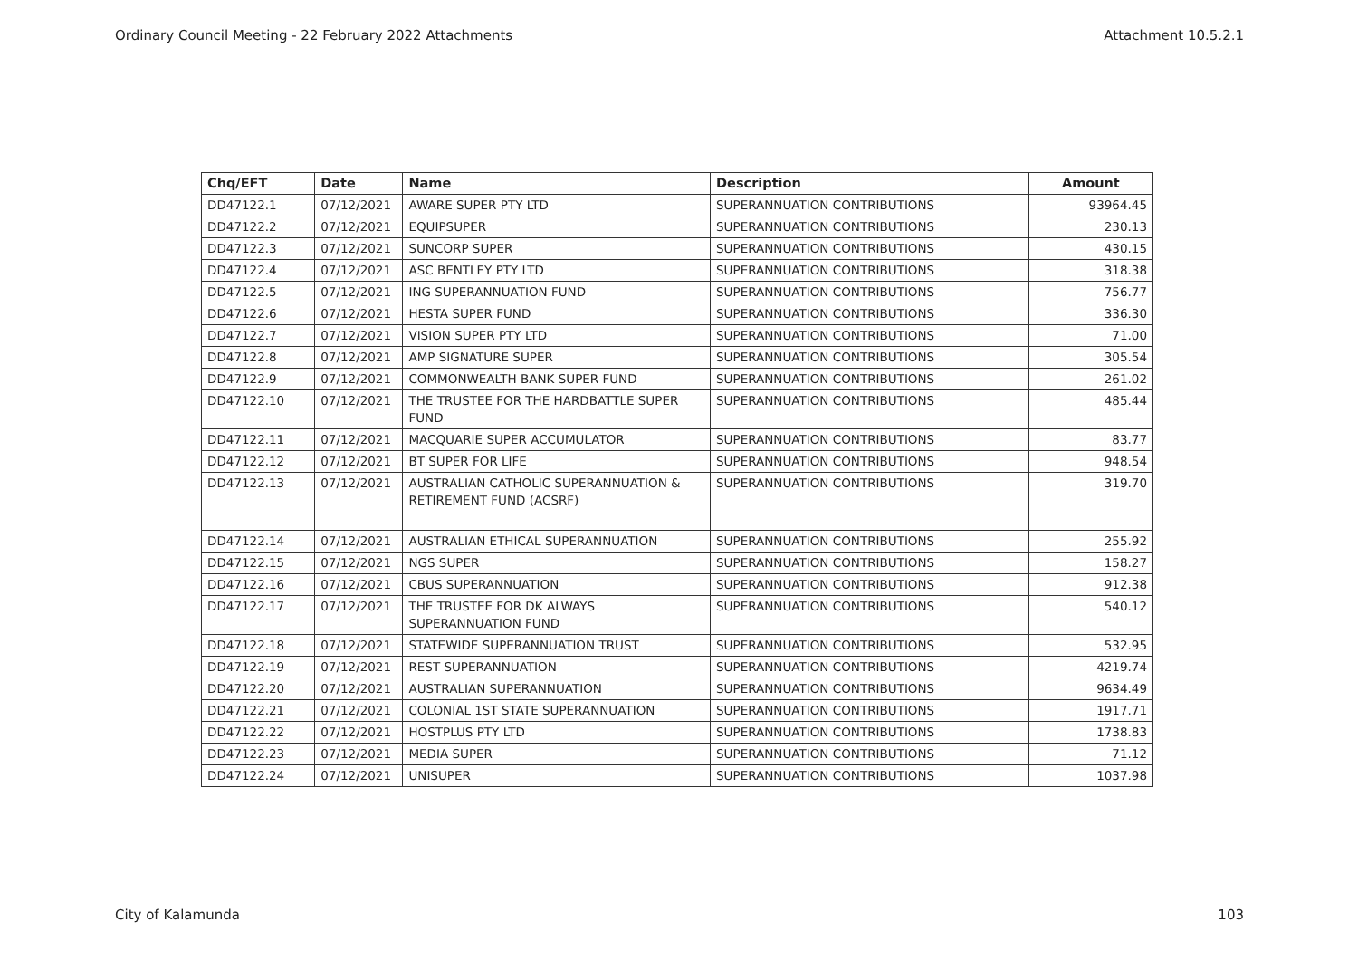Ordinary Council Meeting - 22 February 2022 Attachments Attachment 10.5.2.1
| Chq/EFT | Date | Name | Description | Amount |
| --- | --- | --- | --- | --- |
| DD47122.1 | 07/12/2021 | AWARE SUPER PTY LTD | SUPERANNUATION CONTRIBUTIONS | 93964.45 |
| DD47122.2 | 07/12/2021 | EQUIPSUPER | SUPERANNUATION CONTRIBUTIONS | 230.13 |
| DD47122.3 | 07/12/2021 | SUNCORP SUPER | SUPERANNUATION CONTRIBUTIONS | 430.15 |
| DD47122.4 | 07/12/2021 | ASC BENTLEY PTY LTD | SUPERANNUATION CONTRIBUTIONS | 318.38 |
| DD47122.5 | 07/12/2021 | ING SUPERANNUATION FUND | SUPERANNUATION CONTRIBUTIONS | 756.77 |
| DD47122.6 | 07/12/2021 | HESTA SUPER FUND | SUPERANNUATION CONTRIBUTIONS | 336.30 |
| DD47122.7 | 07/12/2021 | VISION SUPER PTY LTD | SUPERANNUATION CONTRIBUTIONS | 71.00 |
| DD47122.8 | 07/12/2021 | AMP SIGNATURE SUPER | SUPERANNUATION CONTRIBUTIONS | 305.54 |
| DD47122.9 | 07/12/2021 | COMMONWEALTH BANK SUPER FUND | SUPERANNUATION CONTRIBUTIONS | 261.02 |
| DD47122.10 | 07/12/2021 | THE TRUSTEE FOR THE HARDBATTLE SUPER FUND | SUPERANNUATION CONTRIBUTIONS | 485.44 |
| DD47122.11 | 07/12/2021 | MACQUARIE SUPER ACCUMULATOR | SUPERANNUATION CONTRIBUTIONS | 83.77 |
| DD47122.12 | 07/12/2021 | BT SUPER FOR LIFE | SUPERANNUATION CONTRIBUTIONS | 948.54 |
| DD47122.13 | 07/12/2021 | AUSTRALIAN CATHOLIC SUPERANNUATION & RETIREMENT FUND (ACSRF) | SUPERANNUATION CONTRIBUTIONS | 319.70 |
| DD47122.14 | 07/12/2021 | AUSTRALIAN ETHICAL SUPERANNUATION | SUPERANNUATION CONTRIBUTIONS | 255.92 |
| DD47122.15 | 07/12/2021 | NGS SUPER | SUPERANNUATION CONTRIBUTIONS | 158.27 |
| DD47122.16 | 07/12/2021 | CBUS SUPERANNUATION | SUPERANNUATION CONTRIBUTIONS | 912.38 |
| DD47122.17 | 07/12/2021 | THE TRUSTEE FOR DK ALWAYS SUPERANNUATION FUND | SUPERANNUATION CONTRIBUTIONS | 540.12 |
| DD47122.18 | 07/12/2021 | STATEWIDE SUPERANNUATION TRUST | SUPERANNUATION CONTRIBUTIONS | 532.95 |
| DD47122.19 | 07/12/2021 | REST SUPERANNUATION | SUPERANNUATION CONTRIBUTIONS | 4219.74 |
| DD47122.20 | 07/12/2021 | AUSTRALIAN SUPERANNUATION | SUPERANNUATION CONTRIBUTIONS | 9634.49 |
| DD47122.21 | 07/12/2021 | COLONIAL 1ST STATE SUPERANNUATION | SUPERANNUATION CONTRIBUTIONS | 1917.71 |
| DD47122.22 | 07/12/2021 | HOSTPLUS PTY LTD | SUPERANNUATION CONTRIBUTIONS | 1738.83 |
| DD47122.23 | 07/12/2021 | MEDIA SUPER | SUPERANNUATION CONTRIBUTIONS | 71.12 |
| DD47122.24 | 07/12/2021 | UNISUPER | SUPERANNUATION CONTRIBUTIONS | 1037.98 |
City of Kalamunda 103